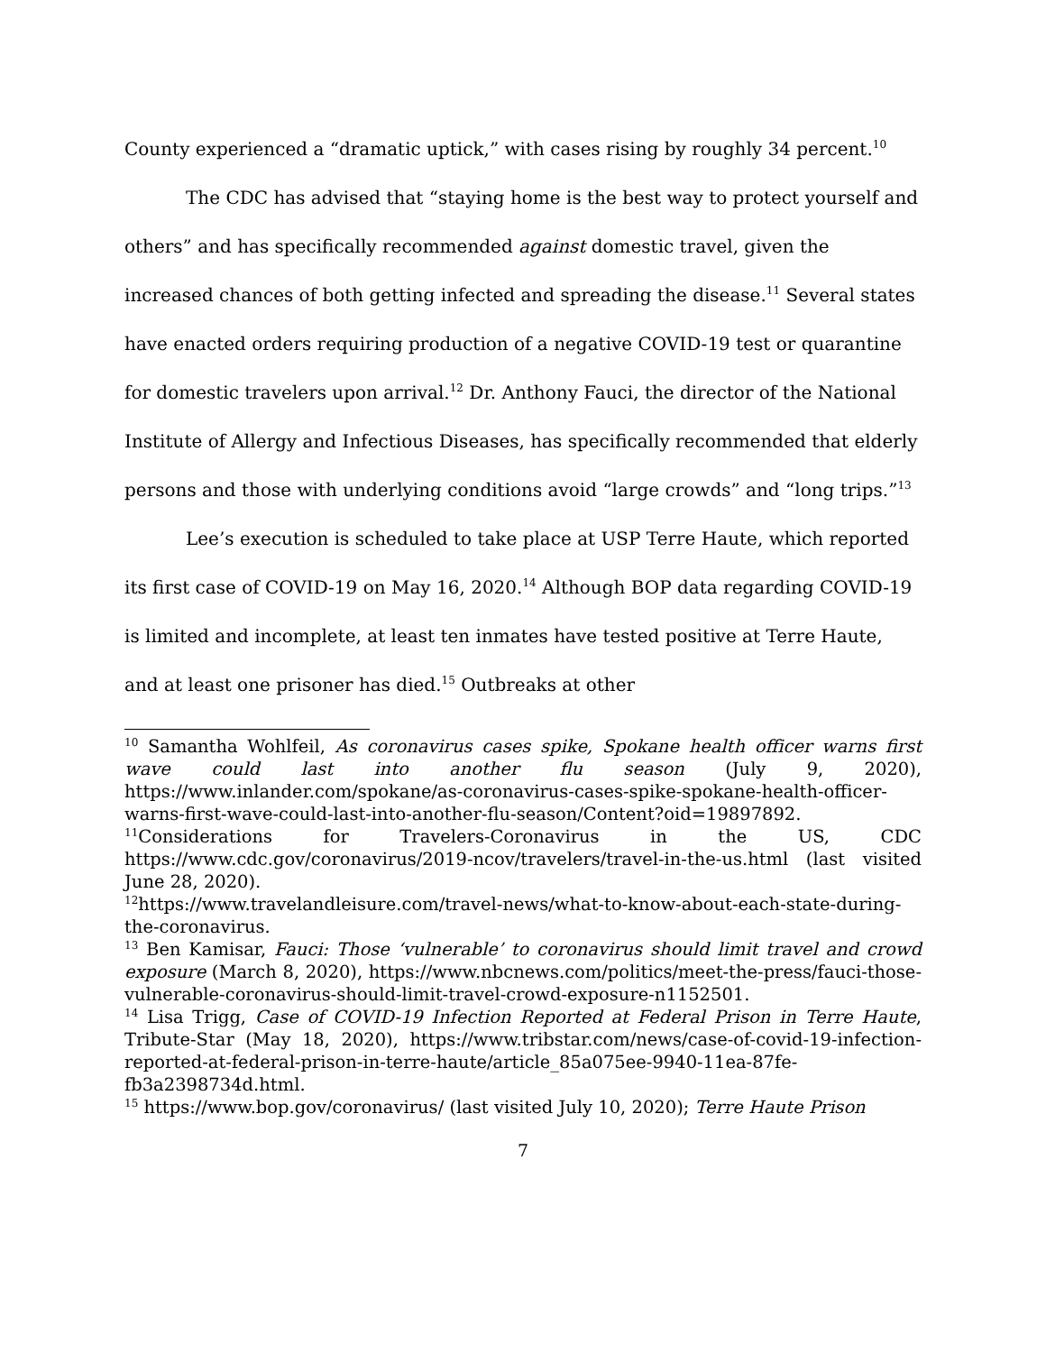County experienced a “dramatic uptick,” with cases rising by roughly 34 percent.<sup>10</sup>
The CDC has advised that “staying home is the best way to protect yourself and others” and has specifically recommended against domestic travel, given the increased chances of both getting infected and spreading the disease.<sup>11</sup> Several states have enacted orders requiring production of a negative COVID-19 test or quarantine for domestic travelers upon arrival.<sup>12</sup> Dr. Anthony Fauci, the director of the National Institute of Allergy and Infectious Diseases, has specifically recommended that elderly persons and those with underlying conditions avoid “large crowds” and “long trips.”<sup>13</sup>
Lee’s execution is scheduled to take place at USP Terre Haute, which reported its first case of COVID-19 on May 16, 2020.<sup>14</sup> Although BOP data regarding COVID-19 is limited and incomplete, at least ten inmates have tested positive at Terre Haute, and at least one prisoner has died.<sup>15</sup> Outbreaks at other
<sup>10</sup> Samantha Wohlfeil, As coronavirus cases spike, Spokane health officer warns first wave could last into another flu season (July 9, 2020), https://www.inlander.com/spokane/as-coronavirus-cases-spike-spokane-health-officer-warns-first-wave-could-last-into-another-flu-season/Content?oid=19897892.
<sup>11</sup> Considerations for Travelers-Coronavirus in the US, CDC https://www.cdc.gov/coronavirus/2019-ncov/travelers/travel-in-the-us.html (last visited June 28, 2020).
<sup>12</sup> https://www.travelandleisure.com/travel-news/what-to-know-about-each-state-during-the-coronavirus.
<sup>13</sup> Ben Kamisar, Fauci: Those ‘vulnerable’ to coronavirus should limit travel and crowd exposure (March 8, 2020), https://www.nbcnews.com/politics/meet-the-press/fauci-those-vulnerable-coronavirus-should-limit-travel-crowd-exposure-n1152501.
<sup>14</sup> Lisa Trigg, Case of COVID-19 Infection Reported at Federal Prison in Terre Haute, Tribute-Star (May 18, 2020), https://www.tribstar.com/news/case-of-covid-19-infection-reported-at-federal-prison-in-terre-haute/article_85a075ee-9940-11ea-87fe-fb3a2398734d.html.
<sup>15</sup> https://www.bop.gov/coronavirus/ (last visited July 10, 2020); Terre Haute Prison
7